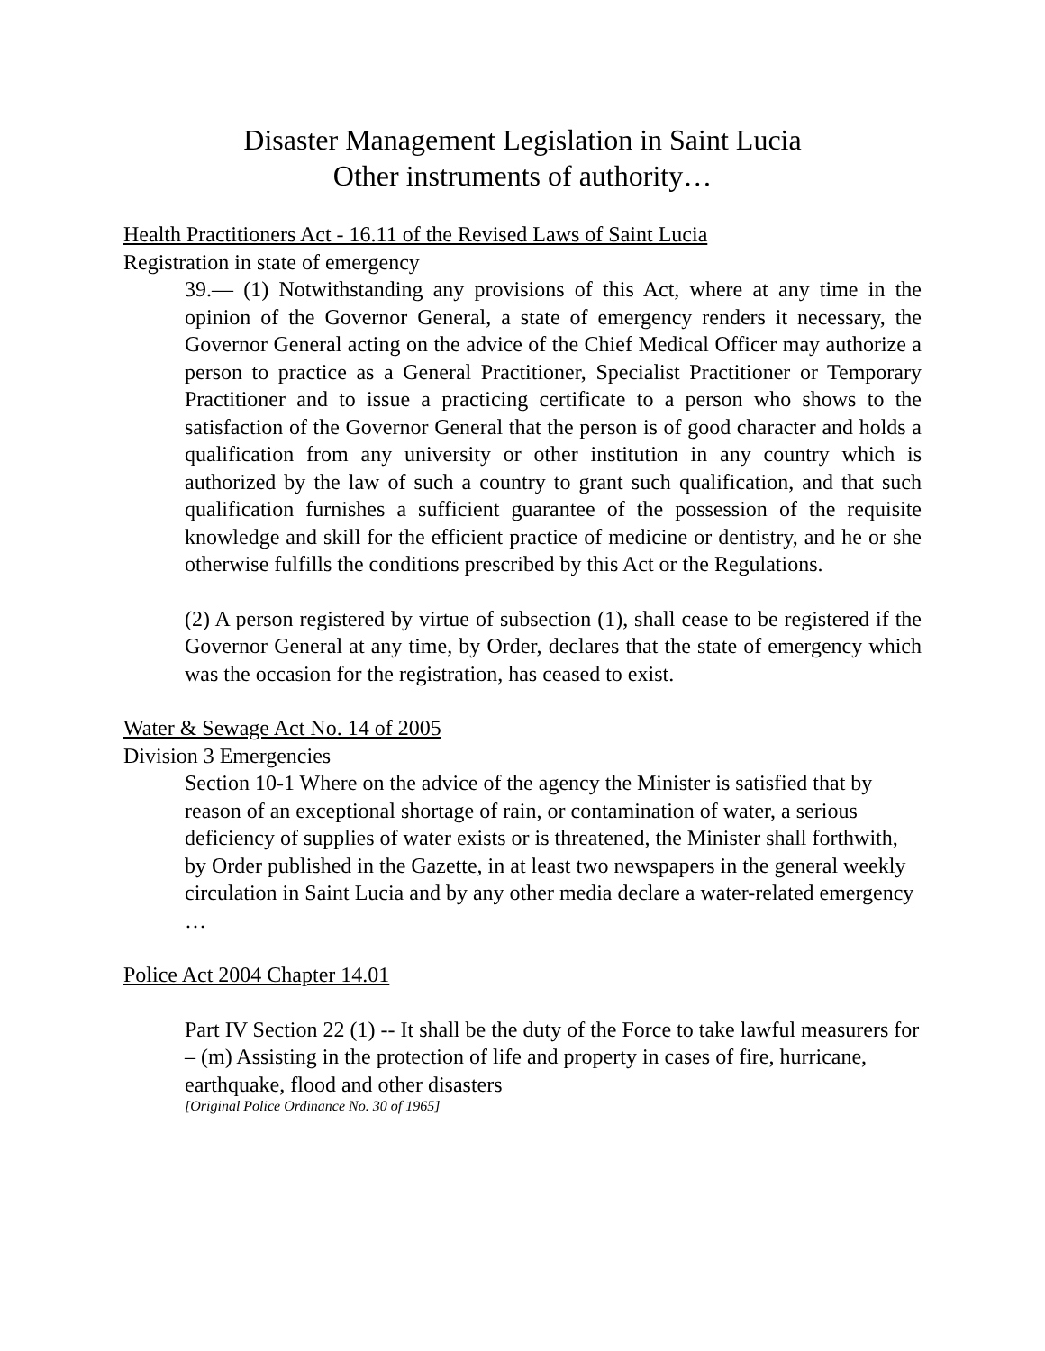Disaster Management Legislation in Saint Lucia
Other instruments of authority…
Health Practitioners Act - 16.11 of the Revised Laws of Saint Lucia
Registration in state of emergency
39.— (1) Notwithstanding any provisions of this Act, where at any time in the opinion of the Governor General, a state of emergency renders it necessary, the Governor General acting on the advice of the Chief Medical Officer may authorize a person to practice as a General Practitioner, Specialist Practitioner or Temporary Practitioner and to issue a practicing certificate to a person who shows to the satisfaction of the Governor General that the person is of good character and holds a qualification from any university or other institution in any country which is authorized by the law of such a country to grant such qualification, and that such qualification furnishes a sufficient guarantee of the possession of the requisite knowledge and skill for the efficient practice of medicine or dentistry, and he or she otherwise fulfills the conditions prescribed by this Act or the Regulations.
(2) A person registered by virtue of subsection (1), shall cease to be registered if the Governor General at any time, by Order, declares that the state of emergency which was the occasion for the registration, has ceased to exist.
Water & Sewage Act No. 14 of 2005
Division 3 Emergencies
Section 10-1 Where on the advice of the agency the Minister is satisfied that by reason of an exceptional shortage of rain, or contamination of water, a serious deficiency of supplies of water exists or is threatened, the Minister shall forthwith, by Order published in the Gazette, in at least two newspapers in the general weekly circulation in Saint Lucia and by any other media declare a water-related emergency …
Police Act 2004 Chapter 14.01
Part IV Section 22 (1) -- It shall be the duty of the Force to take lawful measurers for – (m) Assisting in the protection of life and property in cases of fire, hurricane, earthquake, flood and other disasters
[Original Police Ordinance No. 30 of 1965]